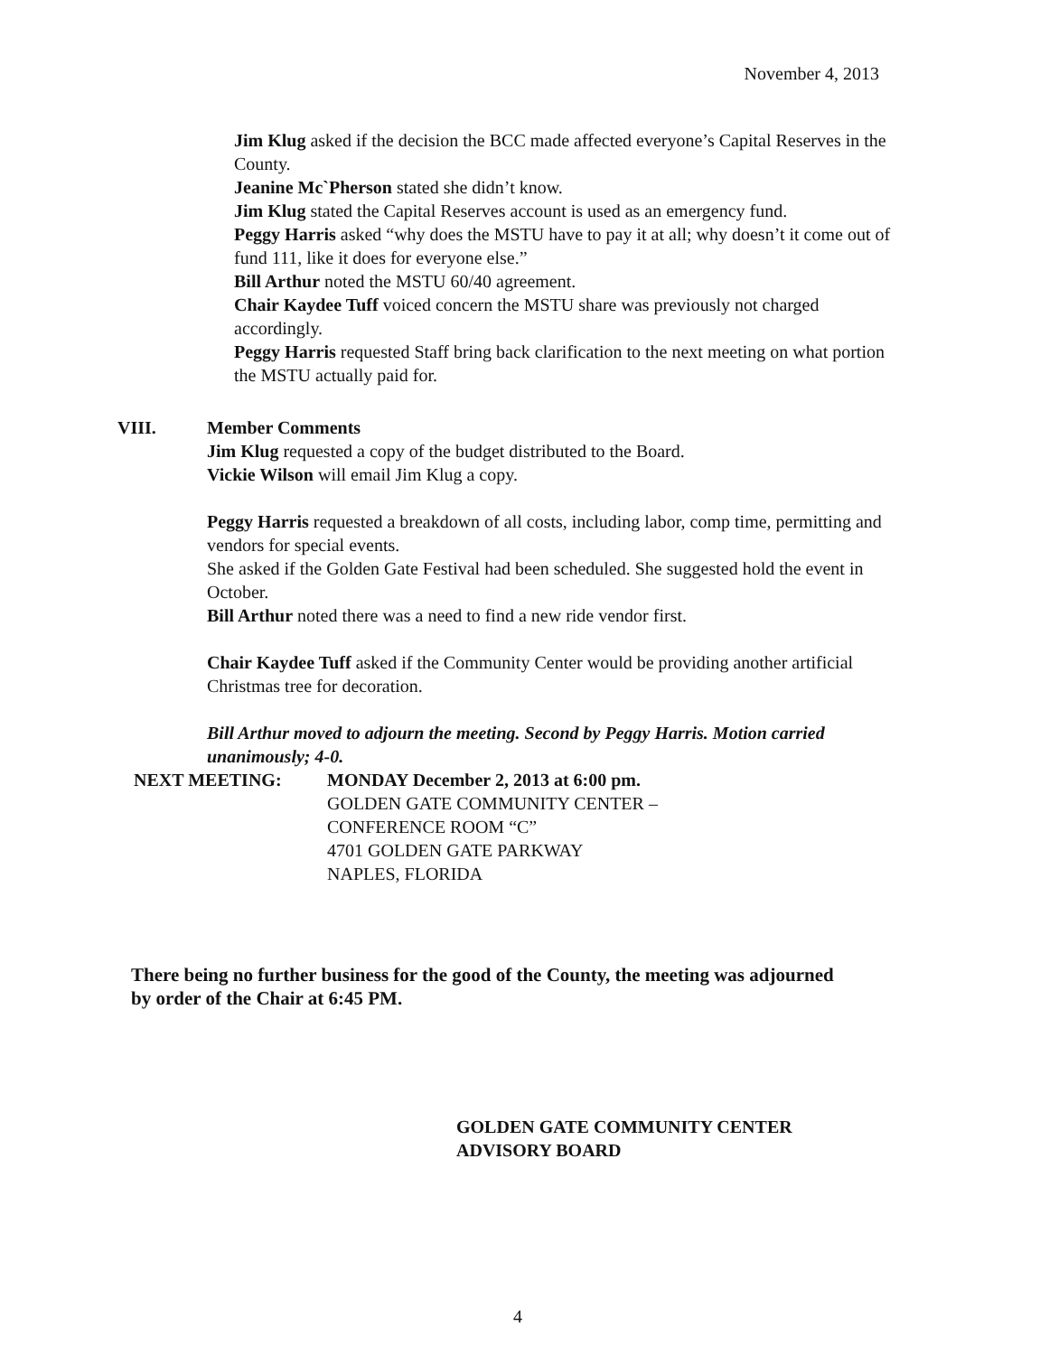November 4, 2013
Jim Klug asked if the decision the BCC made affected everyone’s Capital Reserves in the County.
Jeanine Mc`Pherson stated she didn’t know.
Jim Klug stated the Capital Reserves account is used as an emergency fund.
Peggy Harris asked “why does the MSTU have to pay it at all; why doesn’t it come out of fund 111, like it does for everyone else.”
Bill Arthur noted the MSTU 60/40 agreement.
Chair Kaydee Tuff voiced concern the MSTU share was previously not charged accordingly.
Peggy Harris requested Staff bring back clarification to the next meeting on what portion the MSTU actually paid for.
VIII. Member Comments
Jim Klug requested a copy of the budget distributed to the Board.
Vickie Wilson will email Jim Klug a copy.
Peggy Harris requested a breakdown of all costs, including labor, comp time, permitting and vendors for special events.
She asked if the Golden Gate Festival had been scheduled. She suggested hold the event in October.
Bill Arthur noted there was a need to find a new ride vendor first.
Chair Kaydee Tuff asked if the Community Center would be providing another artificial Christmas tree for decoration.
Bill Arthur moved to adjourn the meeting. Second by Peggy Harris. Motion carried unanimously; 4-0.
NEXT MEETING: MONDAY December 2, 2013 at 6:00 pm.
GOLDEN GATE COMMUNITY CENTER –
CONFERENCE ROOM “C”
4701 GOLDEN GATE PARKWAY
NAPLES, FLORIDA
There being no further business for the good of the County, the meeting was adjourned by order of the Chair at 6:45 PM.
GOLDEN GATE COMMUNITY CENTER
ADVISORY BOARD
4